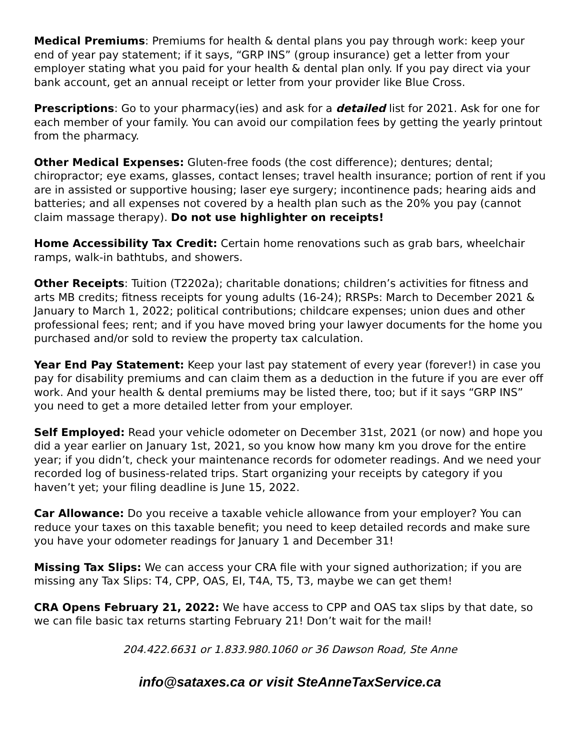Medical Premiums: Premiums for health & dental plans you pay through work: keep your end of year pay statement; if it says, “GRP INS” (group insurance) get a letter from your employer stating what you paid for your health & dental plan only. If you pay direct via your bank account, get an annual receipt or letter from your provider like Blue Cross.
Prescriptions: Go to your pharmacy(ies) and ask for a detailed list for 2021. Ask for one for each member of your family. You can avoid our compilation fees by getting the yearly printout from the pharmacy.
Other Medical Expenses: Gluten-free foods (the cost difference); dentures; dental; chiropractor; eye exams, glasses, contact lenses; travel health insurance; portion of rent if you are in assisted or supportive housing; laser eye surgery; incontinence pads; hearing aids and batteries; and all expenses not covered by a health plan such as the 20% you pay (cannot claim massage therapy). Do not use highlighter on receipts!
Home Accessibility Tax Credit: Certain home renovations such as grab bars, wheelchair ramps, walk-in bathtubs, and showers.
Other Receipts: Tuition (T2202a); charitable donations; children’s activities for fitness and arts MB credits; fitness receipts for young adults (16-24); RRSPs: March to December 2021 & January to March 1, 2022; political contributions; childcare expenses; union dues and other professional fees; rent; and if you have moved bring your lawyer documents for the home you purchased and/or sold to review the property tax calculation.
Year End Pay Statement: Keep your last pay statement of every year (forever!) in case you pay for disability premiums and can claim them as a deduction in the future if you are ever off work. And your health & dental premiums may be listed there, too; but if it says “GRP INS” you need to get a more detailed letter from your employer.
Self Employed: Read your vehicle odometer on December 31st, 2021 (or now) and hope you did a year earlier on January 1st, 2021, so you know how many km you drove for the entire year; if you didn’t, check your maintenance records for odometer readings. And we need your recorded log of business-related trips. Start organizing your receipts by category if you haven’t yet; your filing deadline is June 15, 2022.
Car Allowance: Do you receive a taxable vehicle allowance from your employer? You can reduce your taxes on this taxable benefit; you need to keep detailed records and make sure you have your odometer readings for January 1 and December 31!
Missing Tax Slips: We can access your CRA file with your signed authorization; if you are missing any Tax Slips: T4, CPP, OAS, EI, T4A, T5, T3, maybe we can get them!
CRA Opens February 21, 2022: We have access to CPP and OAS tax slips by that date, so we can file basic tax returns starting February 21! Don’t wait for the mail!
204.422.6631 or 1.833.980.1060 or 36 Dawson Road, Ste Anne
info@sataxes.ca or visit SteAnneTaxService.ca